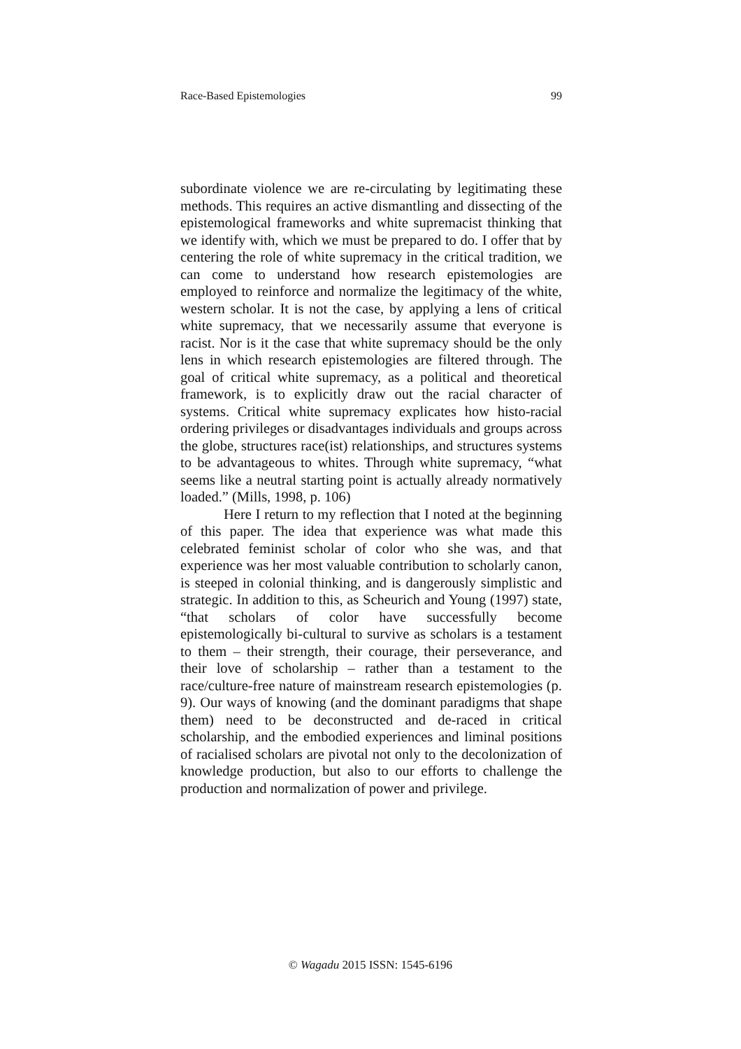Race-Based Epistemologies 99
subordinate violence we are re-circulating by legitimating these methods. This requires an active dismantling and dissecting of the epistemological frameworks and white supremacist thinking that we identify with, which we must be prepared to do. I offer that by centering the role of white supremacy in the critical tradition, we can come to understand how research epistemologies are employed to reinforce and normalize the legitimacy of the white, western scholar. It is not the case, by applying a lens of critical white supremacy, that we necessarily assume that everyone is racist. Nor is it the case that white supremacy should be the only lens in which research epistemologies are filtered through. The goal of critical white supremacy, as a political and theoretical framework, is to explicitly draw out the racial character of systems. Critical white supremacy explicates how histo-racial ordering privileges or disadvantages individuals and groups across the globe, structures race(ist) relationships, and structures systems to be advantageous to whites. Through white supremacy, “what seems like a neutral starting point is actually already normatively loaded.” (Mills, 1998, p. 106)
Here I return to my reflection that I noted at the beginning of this paper. The idea that experience was what made this celebrated feminist scholar of color who she was, and that experience was her most valuable contribution to scholarly canon, is steeped in colonial thinking, and is dangerously simplistic and strategic. In addition to this, as Scheurich and Young (1997) state, “that scholars of color have successfully become epistemologically bi-cultural to survive as scholars is a testament to them – their strength, their courage, their perseverance, and their love of scholarship – rather than a testament to the race/culture-free nature of mainstream research epistemologies (p. 9). Our ways of knowing (and the dominant paradigms that shape them) need to be deconstructed and de-raced in critical scholarship, and the embodied experiences and liminal positions of racialised scholars are pivotal not only to the decolonization of knowledge production, but also to our efforts to challenge the production and normalization of power and privilege.
© Wagadu 2015 ISSN: 1545-6196